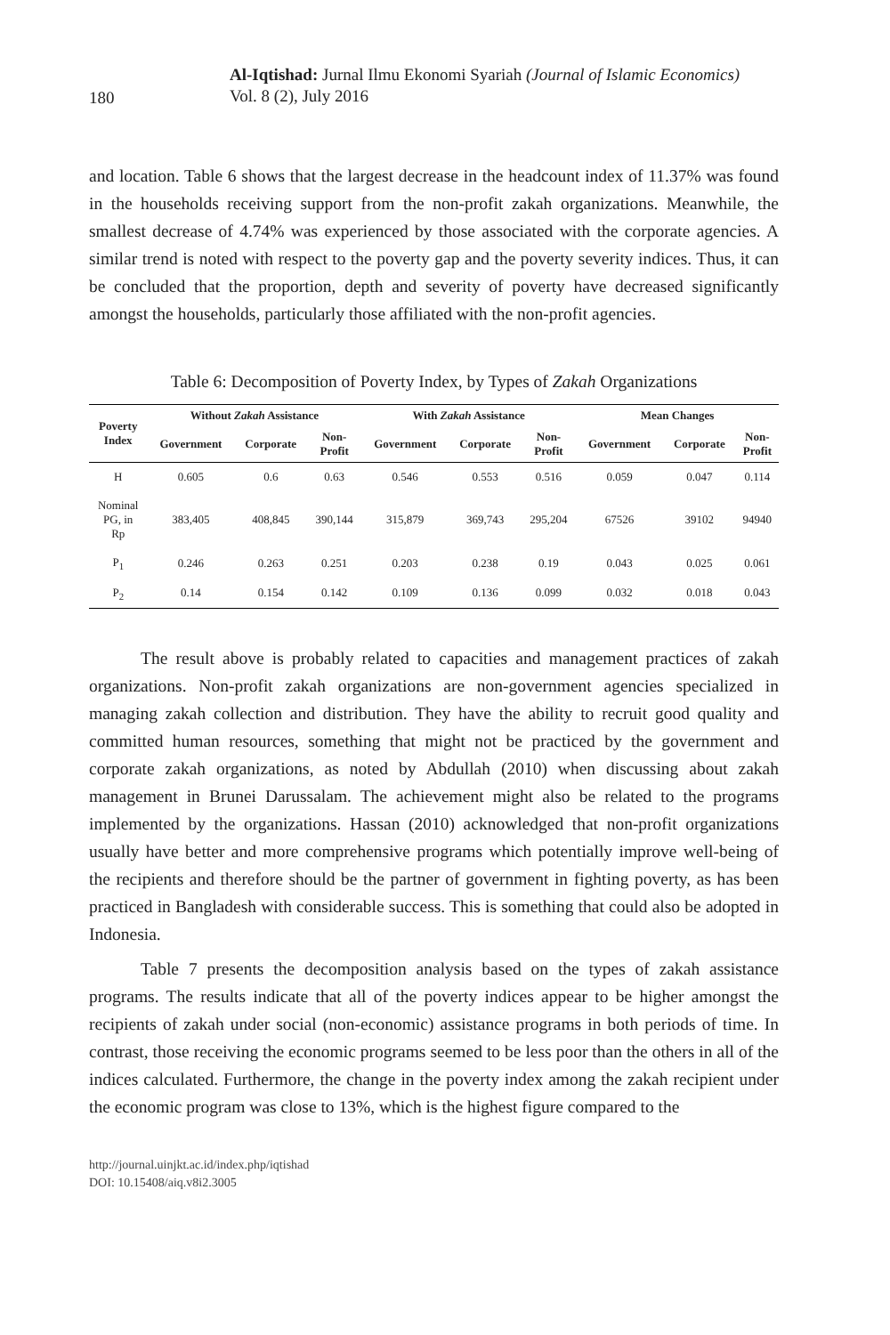180
Al-Iqtishad: Jurnal Ilmu Ekonomi Syariah (Journal of Islamic Economics)
Vol. 8 (2), July 2016
and location. Table 6 shows that the largest decrease in the headcount index of 11.37% was found in the households receiving support from the non-profit zakah organizations. Meanwhile, the smallest decrease of 4.74% was experienced by those associated with the corporate agencies. A similar trend is noted with respect to the poverty gap and the poverty severity indices. Thus, it can be concluded that the proportion, depth and severity of poverty have decreased significantly amongst the households, particularly those affiliated with the non-profit agencies.
Table 6: Decomposition of Poverty Index, by Types of Zakah Organizations
| Poverty Index | Without Zakah Assistance | | | With Zakah Assistance | | | Mean Changes | | |
| --- | --- | --- | --- | --- | --- | --- | --- | --- | --- |
| | Government | Corporate | Non- Profit | Government | Corporate | Non- Profit | Government | Corporate | Non- Profit |
| H | 0.605 | 0.6 | 0.63 | 0.546 | 0.553 | 0.516 | 0.059 | 0.047 | 0.114 |
| Nominal PG, in Rp | 383,405 | 408,845 | 390,144 | 315,879 | 369,743 | 295,204 | 67526 | 39102 | 94940 |
| P<sub>1</sub> | 0.246 | 0.263 | 0.251 | 0.203 | 0.238 | 0.19 | 0.043 | 0.025 | 0.061 |
| P<sub>2</sub> | 0.14 | 0.154 | 0.142 | 0.109 | 0.136 | 0.099 | 0.032 | 0.018 | 0.043 |
The result above is probably related to capacities and management practices of zakah organizations. Non-profit zakah organizations are non-government agencies specialized in managing zakah collection and distribution. They have the ability to recruit good quality and committed human resources, something that might not be practiced by the government and corporate zakah organizations, as noted by Abdullah (2010) when discussing about zakah management in Brunei Darussalam. The achievement might also be related to the programs implemented by the organizations. Hassan (2010) acknowledged that non-profit organizations usually have better and more comprehensive programs which potentially improve well-being of the recipients and therefore should be the partner of government in fighting poverty, as has been practiced in Bangladesh with considerable success. This is something that could also be adopted in Indonesia.
Table 7 presents the decomposition analysis based on the types of zakah assistance programs. The results indicate that all of the poverty indices appear to be higher amongst the recipients of zakah under social (non-economic) assistance programs in both periods of time. In contrast, those receiving the economic programs seemed to be less poor than the others in all of the indices calculated. Furthermore, the change in the poverty index among the zakah recipient under the economic program was close to 13%, which is the highest figure compared to the
http://journal.uinjkt.ac.id/index.php/iqtishad
DOI: 10.15408/aiq.v8i2.3005